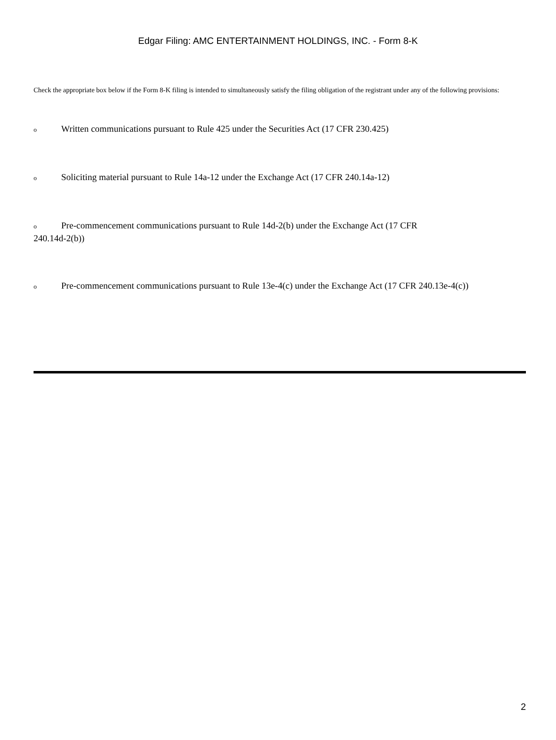Edgar Filing: AMC ENTERTAINMENT HOLDINGS, INC. - Form 8-K
Check the appropriate box below if the Form 8-K filing is intended to simultaneously satisfy the filing obligation of the registrant under any of the following provisions:
o Written communications pursuant to Rule 425 under the Securities Act (17 CFR 230.425)
o Soliciting material pursuant to Rule 14a-12 under the Exchange Act (17 CFR 240.14a-12)
o Pre-commencement communications pursuant to Rule 14d-2(b) under the Exchange Act (17 CFR
240.14d-2(b))
o Pre-commencement communications pursuant to Rule 13e-4(c) under the Exchange Act (17 CFR 240.13e-4(c))
2